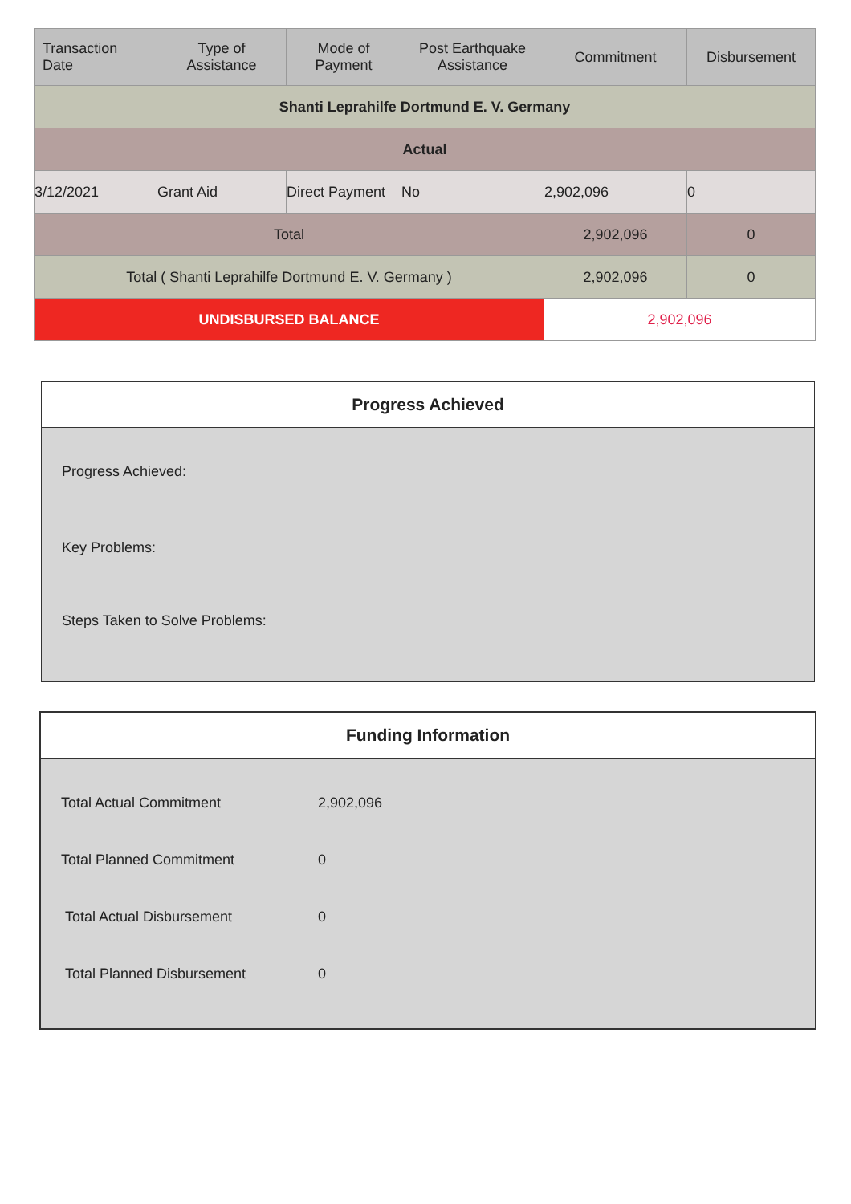| Transaction Date | Type of Assistance | Mode of Payment | Post Earthquake Assistance | Commitment | Disbursement |
| --- | --- | --- | --- | --- | --- |
| Shanti Leprahilfe Dortmund E. V. Germany | | | | | |
| Actual | | | | | |
| 3/12/2021 | Grant Aid | Direct Payment | No | 2,902,096 | 0 |
| Total | | | | 2,902,096 | 0 |
| Total ( Shanti Leprahilfe Dortmund E. V. Germany ) | | | | 2,902,096 | 0 |
| UNDISBURSED BALANCE | | | | 2,902,096 | |
Progress Achieved
Progress Achieved:
Key Problems:
Steps Taken to Solve Problems:
Funding Information
| Total Actual Commitment | 2,902,096 |
| Total Planned Commitment | 0 |
| Total Actual Disbursement | 0 |
| Total Planned Disbursement | 0 |